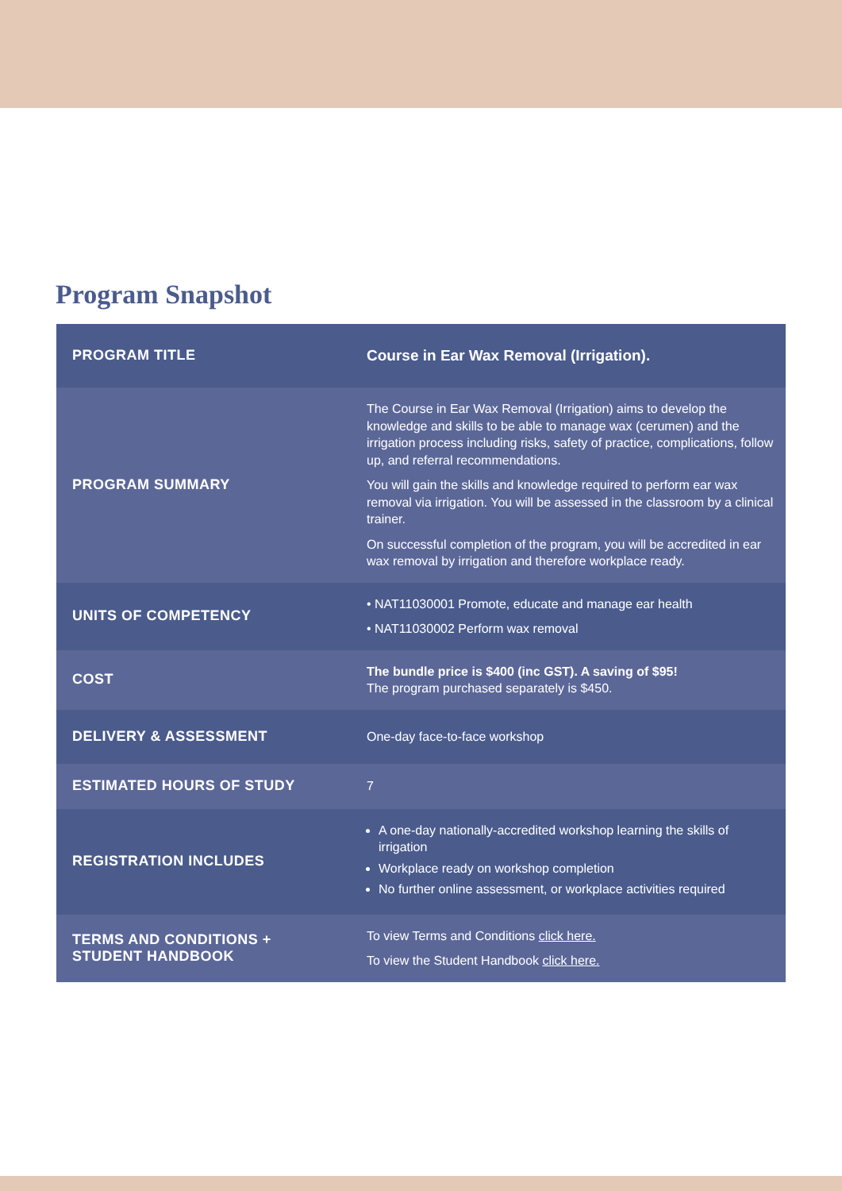Program Snapshot
| PROGRAM TITLE | Course in Ear Wax Removal (Irrigation). |
| PROGRAM SUMMARY | The Course in Ear Wax Removal (Irrigation) aims to develop the knowledge and skills to be able to manage wax (cerumen) and the irrigation process including risks, safety of practice, complications, follow up, and referral recommendations. You will gain the skills and knowledge required to perform ear wax removal via irrigation. You will be assessed in the classroom by a clinical trainer. On successful completion of the program, you will be accredited in ear wax removal by irrigation and therefore workplace ready. |
| UNITS OF COMPETENCY | • NAT11030001 Promote, educate and manage ear health • NAT11030002 Perform wax removal |
| COST | The bundle price is $400 (inc GST). A saving of $95! The program purchased separately is $450. |
| DELIVERY & ASSESSMENT | One-day face-to-face workshop |
| ESTIMATED HOURS OF STUDY | 7 |
| REGISTRATION INCLUDES | A one-day nationally-accredited workshop learning the skills of irrigation Workplace ready on workshop completion No further online assessment, or workplace activities required |
| TERMS AND CONDITIONS + STUDENT HANDBOOK | To view Terms and Conditions click here. To view the Student Handbook click here. |